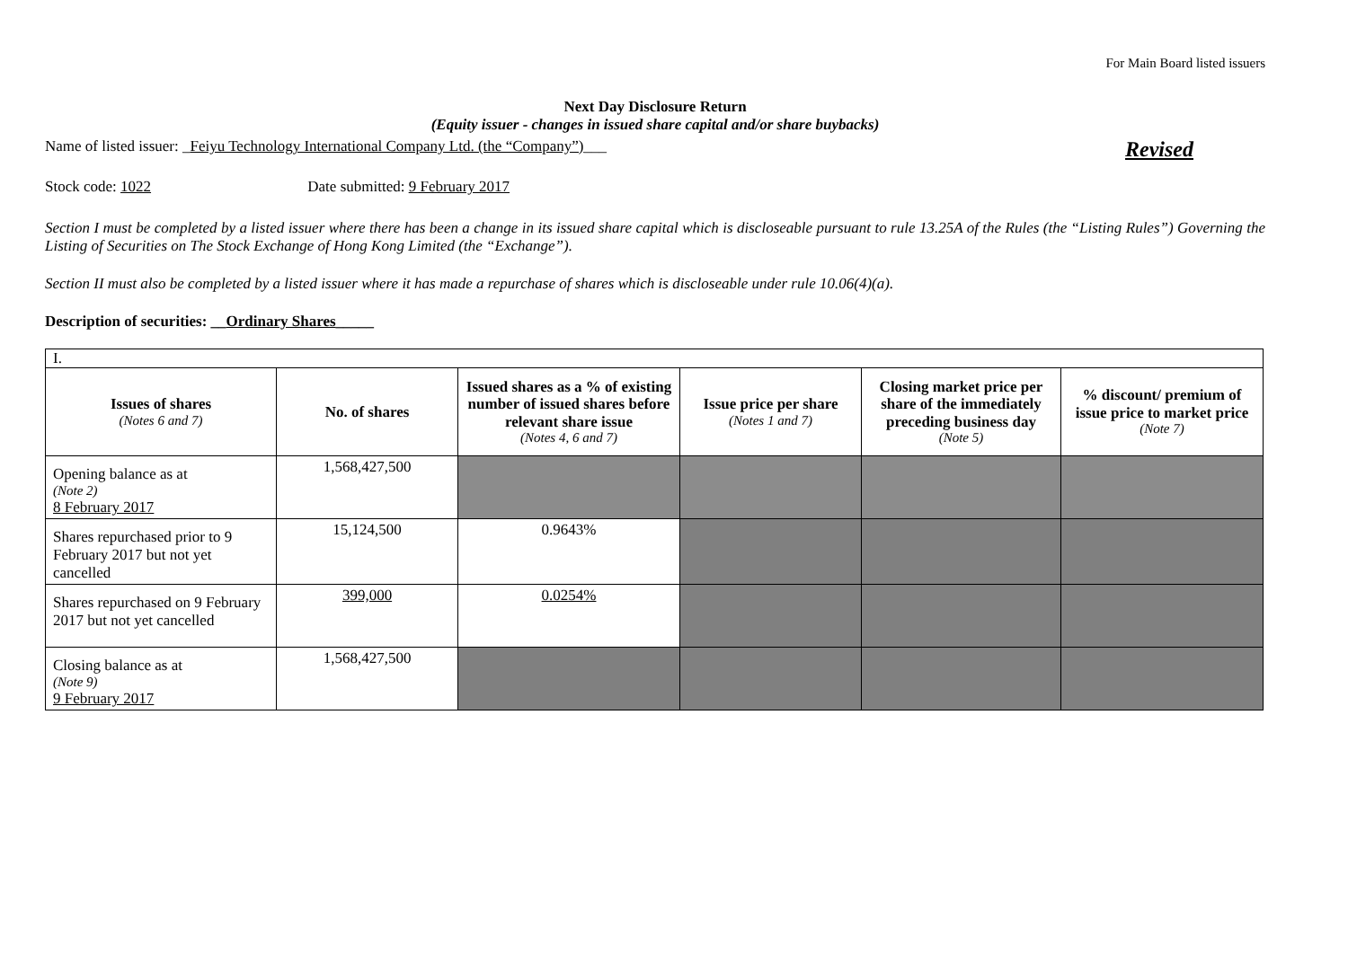For Main Board listed issuers
Next Day Disclosure Return
(Equity issuer - changes in issued share capital and/or share buybacks)
Name of listed issuer: _Feiyu Technology International Company Ltd. (the “Company”)___ Revised
Stock code: 1022 Date submitted: 9 February 2017
Section I must be completed by a listed issuer where there has been a change in its issued share capital which is discloseable pursuant to rule 13.25A of the Rules (the “Listing Rules”) Governing the Listing of Securities on The Stock Exchange of Hong Kong Limited (the “Exchange”).
Section II must also be completed by a listed issuer where it has made a repurchase of shares which is discloseable under rule 10.06(4)(a).
Description of securities: __Ordinary Shares_____
| I. | | | | | |
| Issues of shares (Notes 6 and 7) | No. of shares | Issued shares as a % of existing number of issued shares before relevant share issue (Notes 4, 6 and 7) | Issue price per share (Notes 1 and 7) | Closing market price per share of the immediately preceding business day (Note 5) | % discount/ premium of issue price to market price (Note 7) |
| Opening balance as at (Note 2) 8 February 2017 | 1,568,427,500 | | | | |
| Shares repurchased prior to 9 February 2017 but not yet cancelled | 15,124,500 | 0.9643% | | | |
| Shares repurchased on 9 February 2017 but not yet cancelled | 399,000 | 0.0254% | | | |
| Closing balance as at (Note 9) 9 February 2017 | 1,568,427,500 | | | | |